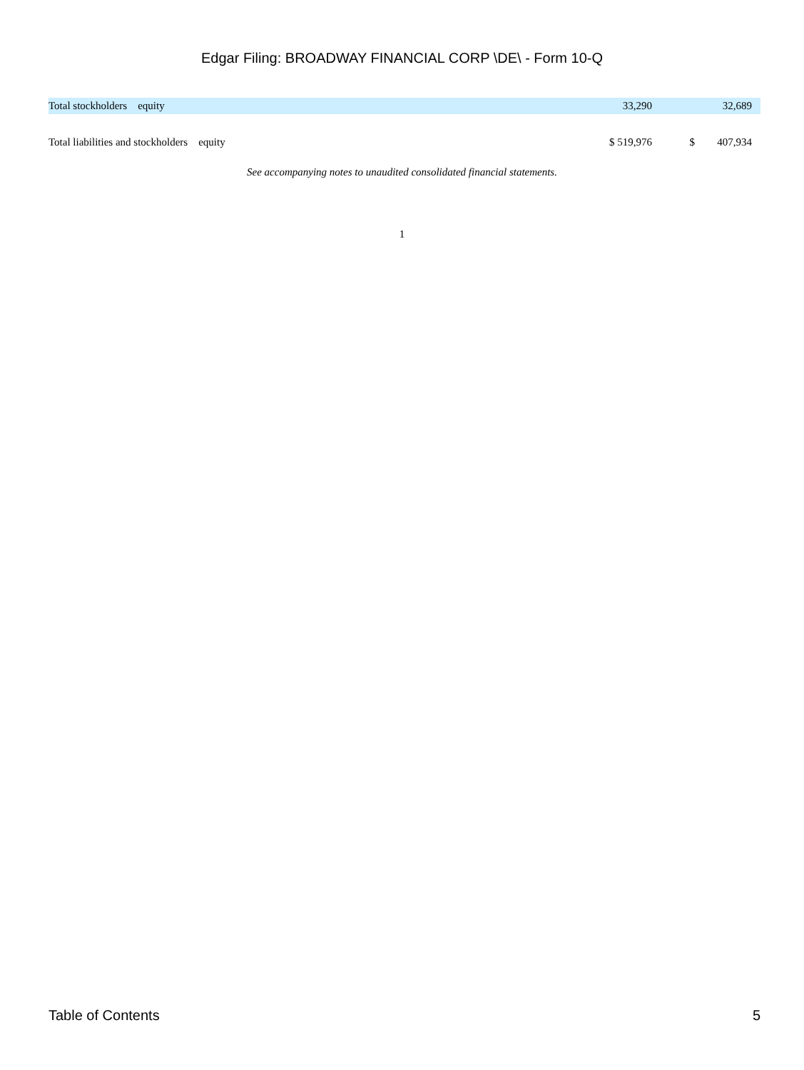Edgar Filing: BROADWAY FINANCIAL CORP \DE\ - Form 10-Q
| Total stockholders equity | 33,290 | | 32,689 | |
| Total liabilities and stockholders equity | $ 519,976 | $ | 407,934 | |
See accompanying notes to unaudited consolidated financial statements.
1
Table of Contents 5